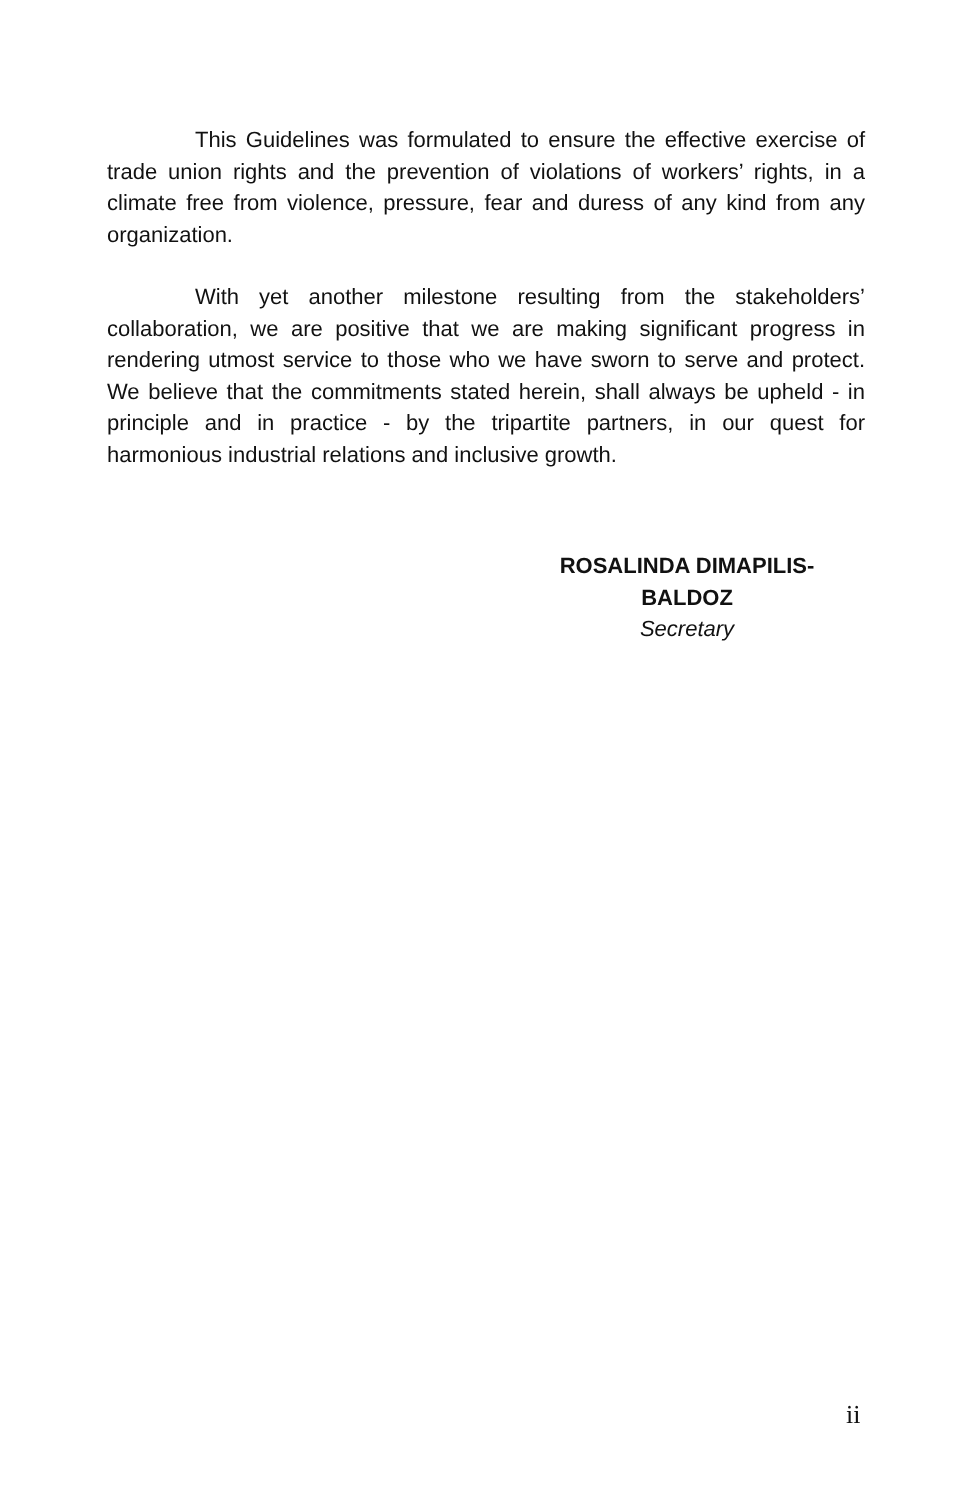This Guidelines was formulated to ensure the effective exercise of trade union rights and the prevention of violations of workers’ rights, in a climate free from violence, pressure, fear and duress of any kind from any organization.
With yet another milestone resulting from the stakeholders’ collaboration, we are positive that we are making significant progress in rendering utmost service to those who we have sworn to serve and protect. We believe that the commitments stated herein, shall always be upheld - in principle and in practice - by the tripartite partners, in our quest for harmonious industrial relations and inclusive growth.
ROSALINDA DIMAPILIS-BALDOZ
Secretary
ii